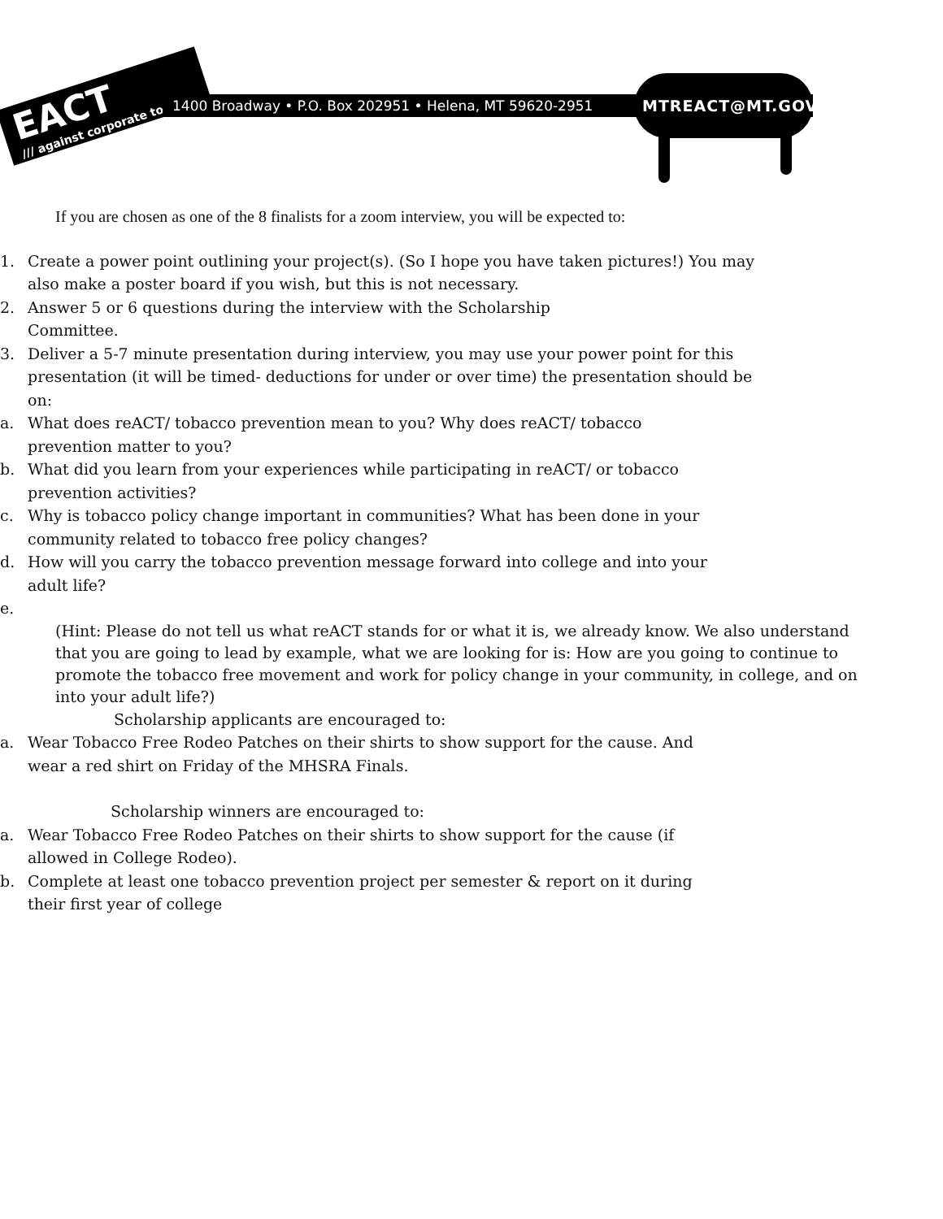EACT
/// against corporate tobacco
1400 Broadway • P.O. Box 202951 • Helena, MT 59620-2951 MTREACT@MT.GOV
If you are chosen as one of the 8 finalists for a zoom interview, you will be expected to:
1. Create a power point outlining your project(s). (So I hope you have taken pictures!) You may also make a poster board if you wish, but this is not necessary.
2. Answer 5 or 6 questions during the interview with the Scholarship
Committee.
3. Deliver a 5-7 minute presentation during interview, you may use your power point for this presentation (it will be timed- deductions for under or over time) the presentation should be on:
a. What does reACT/ tobacco prevention mean to you? Why does reACT/ tobacco prevention matter to you?
b. What did you learn from your experiences while participating in reACT/ or tobacco prevention activities?
c. Why is tobacco policy change important in communities? What has been done in your community related to tobacco free policy changes?
d. How will you carry the tobacco prevention message forward into college and into your adult life?
e.
(Hint: Please do not tell us what reACT stands for or what it is, we already know. We also understand that you are going to lead by example, what we are looking for is: How are you going to continue to promote the tobacco free movement and work for policy change in your community, in college, and on into your adult life?)
Scholarship applicants are encouraged to:
a. Wear Tobacco Free Rodeo Patches on their shirts to show support for the cause. And wear a red shirt on Friday of the MHSRA Finals.
Scholarship winners are encouraged to:
a. Wear Tobacco Free Rodeo Patches on their shirts to show support for the cause (if allowed in College Rodeo).
b. Complete at least one tobacco prevention project per semester & report on it during their first year of college